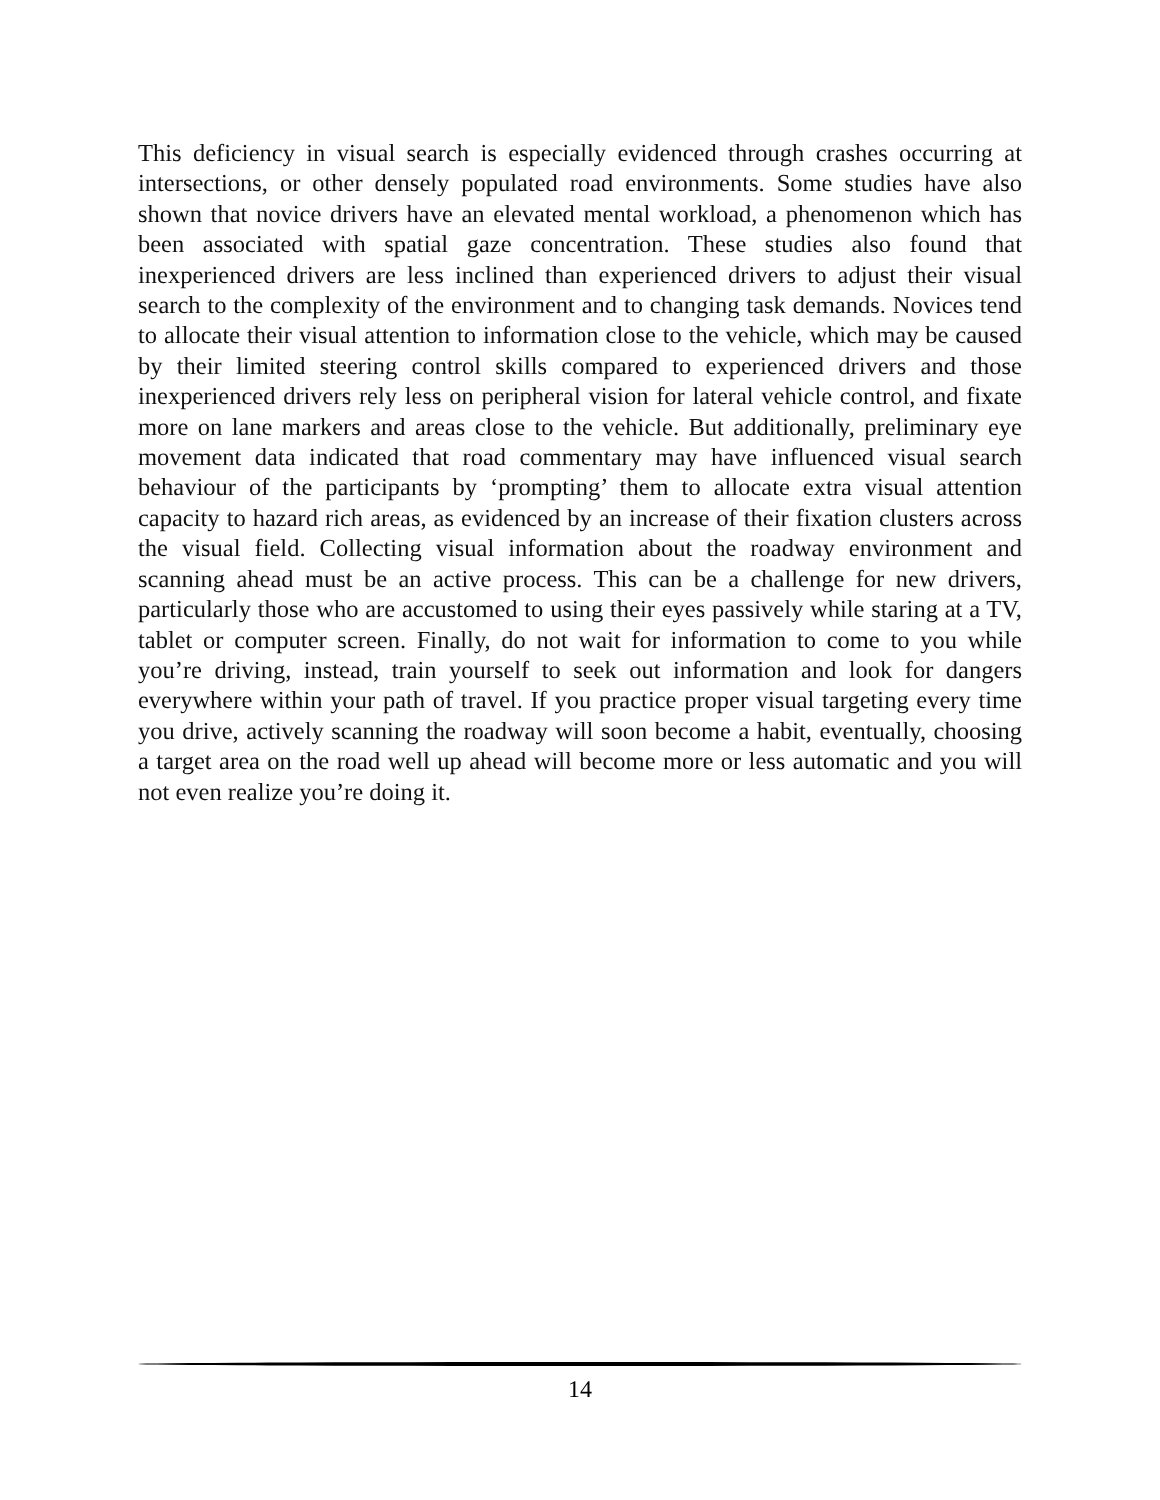This deficiency in visual search is especially evidenced through crashes occurring at intersections, or other densely populated road environments. Some studies have also shown that novice drivers have an elevated mental workload, a phenomenon which has been associated with spatial gaze concentration. These studies also found that inexperienced drivers are less inclined than experienced drivers to adjust their visual search to the complexity of the environment and to changing task demands. Novices tend to allocate their visual attention to information close to the vehicle, which may be caused by their limited steering control skills compared to experienced drivers and those inexperienced drivers rely less on peripheral vision for lateral vehicle control, and fixate more on lane markers and areas close to the vehicle. But additionally, preliminary eye movement data indicated that road commentary may have influenced visual search behaviour of the participants by ‘prompting’ them to allocate extra visual attention capacity to hazard rich areas, as evidenced by an increase of their fixation clusters across the visual field. Collecting visual information about the roadway environment and scanning ahead must be an active process. This can be a challenge for new drivers, particularly those who are accustomed to using their eyes passively while staring at a TV, tablet or computer screen. Finally, do not wait for information to come to you while you’re driving, instead, train yourself to seek out information and look for dangers everywhere within your path of travel. If you practice proper visual targeting every time you drive, actively scanning the roadway will soon become a habit, eventually, choosing a target area on the road well up ahead will become more or less automatic and you will not even realize you’re doing it.
14